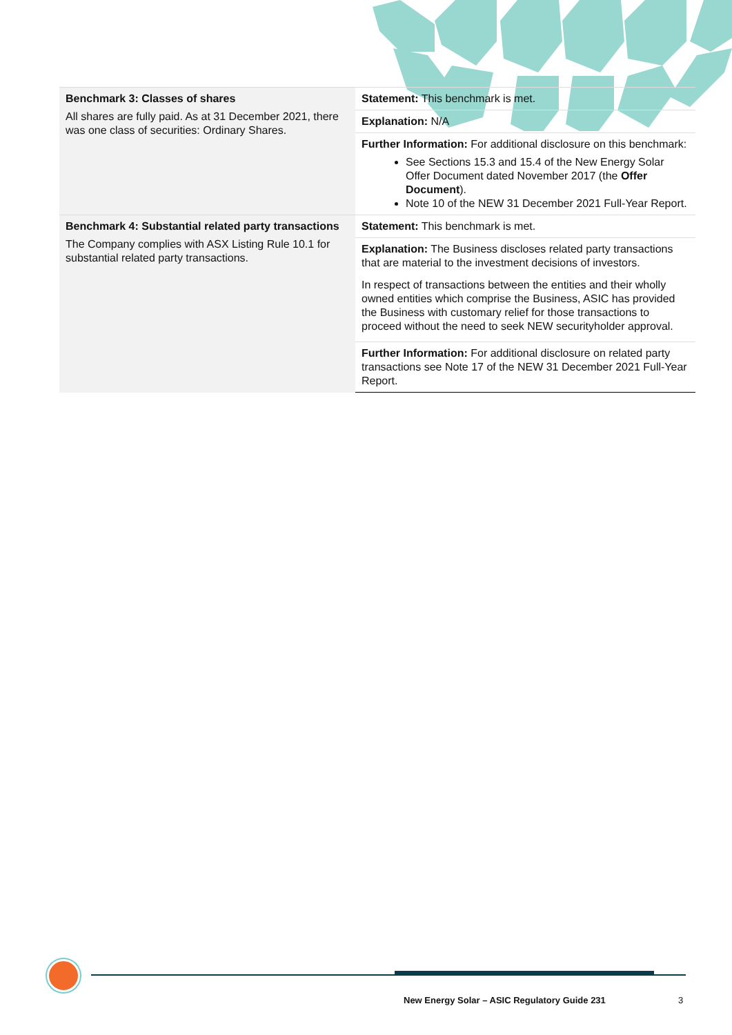| Benchmark 3: Classes of shares All shares are fully paid. As at 31 December 2021, there was one class of securities: Ordinary Shares. | Statement: This benchmark is met. |
| | Explanation: N/A |
| | Further Information: For additional disclosure on this benchmark: See Sections 15.3 and 15.4 of the New Energy Solar Offer Document dated November 2017 (the Offer Document ). Note 10 of the NEW 31 December 2021 Full-Year Report. |
| Benchmark 4: Substantial related party transactions The Company complies with ASX Listing Rule 10.1 for substantial related party transactions. | Statement: This benchmark is met. |
| | Explanation: The Business discloses related party transactions that are material to the investment decisions of investors. In respect of transactions between the entities and their wholly owned entities which comprise the Business, ASIC has provided the Business with customary relief for those transactions to proceed without the need to seek NEW securityholder approval. |
| | Further Information: For additional disclosure on related party transactions see Note 17 of the NEW 31 December 2021 Full-Year Report. |
New Energy Solar – ASIC Regulatory Guide 231
3